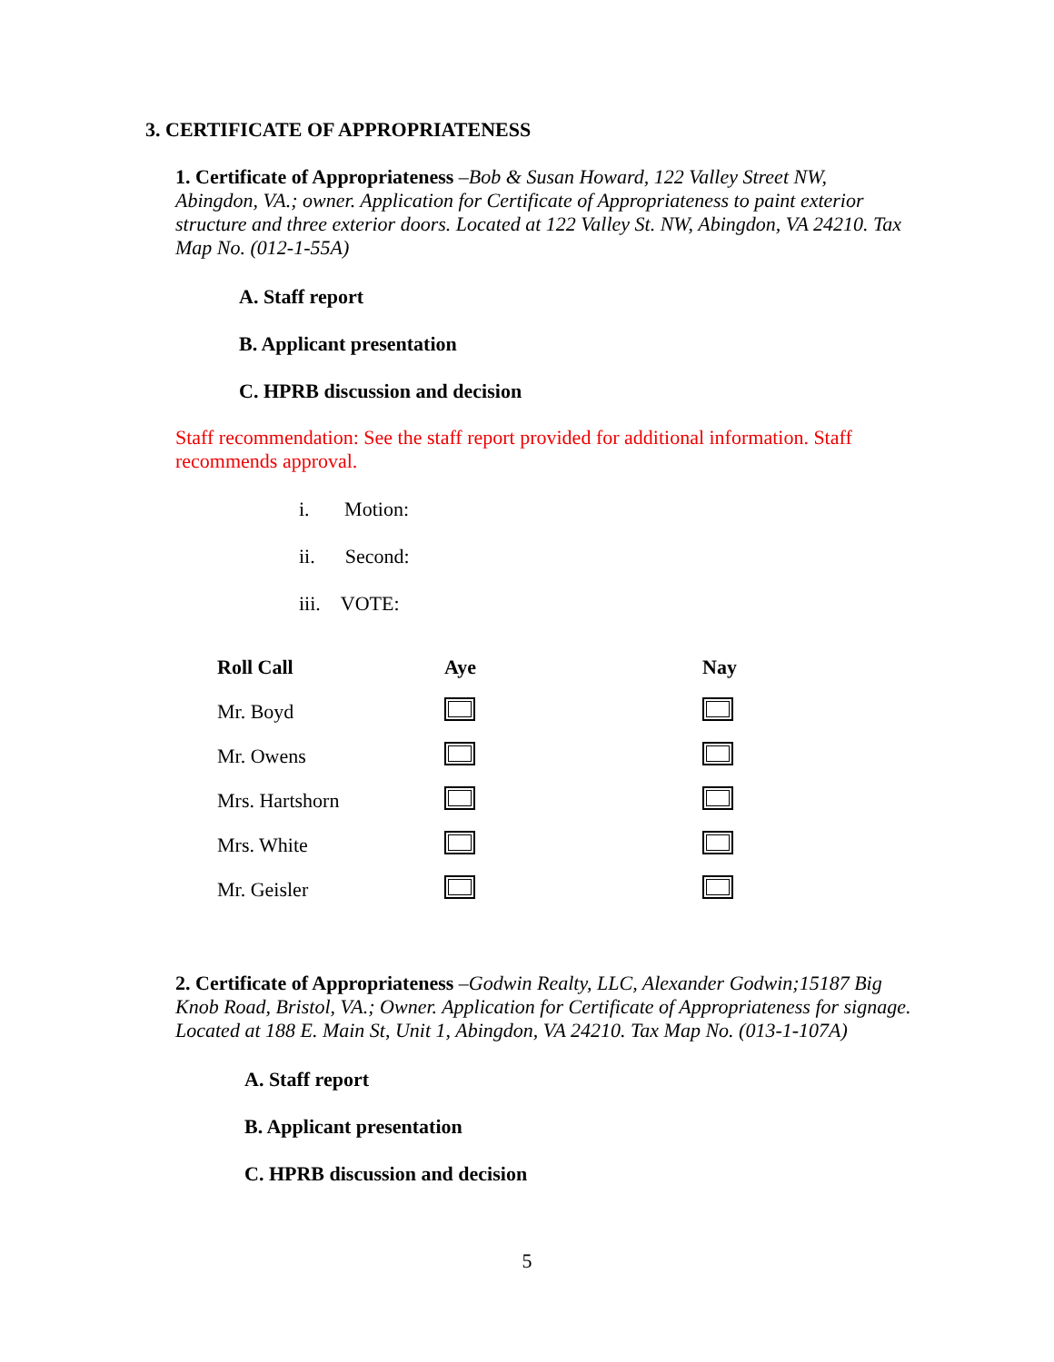3. CERTIFICATE OF APPROPRIATENESS
1. Certificate of Appropriateness –Bob & Susan Howard, 122 Valley Street NW, Abingdon, VA.; owner. Application for Certificate of Appropriateness to paint exterior structure and three exterior doors. Located at 122 Valley St. NW, Abingdon, VA 24210. Tax Map No. (012-1-55A)
A. Staff report
B. Applicant presentation
C. HPRB discussion and decision
Staff recommendation: See the staff report provided for additional information. Staff recommends approval.
i. Motion:
ii. Second:
iii. VOTE:
| Roll Call | Aye | Nay |
| --- | --- | --- |
| Mr. Boyd | | |
| Mr. Owens | | |
| Mrs. Hartshorn | | |
| Mrs. White | | |
| Mr. Geisler | | |
2. Certificate of Appropriateness –Godwin Realty, LLC, Alexander Godwin;15187 Big Knob Road, Bristol, VA.; Owner. Application for Certificate of Appropriateness for signage. Located at 188 E. Main St, Unit 1, Abingdon, VA 24210. Tax Map No. (013-1-107A)
A. Staff report
B. Applicant presentation
C. HPRB discussion and decision
5